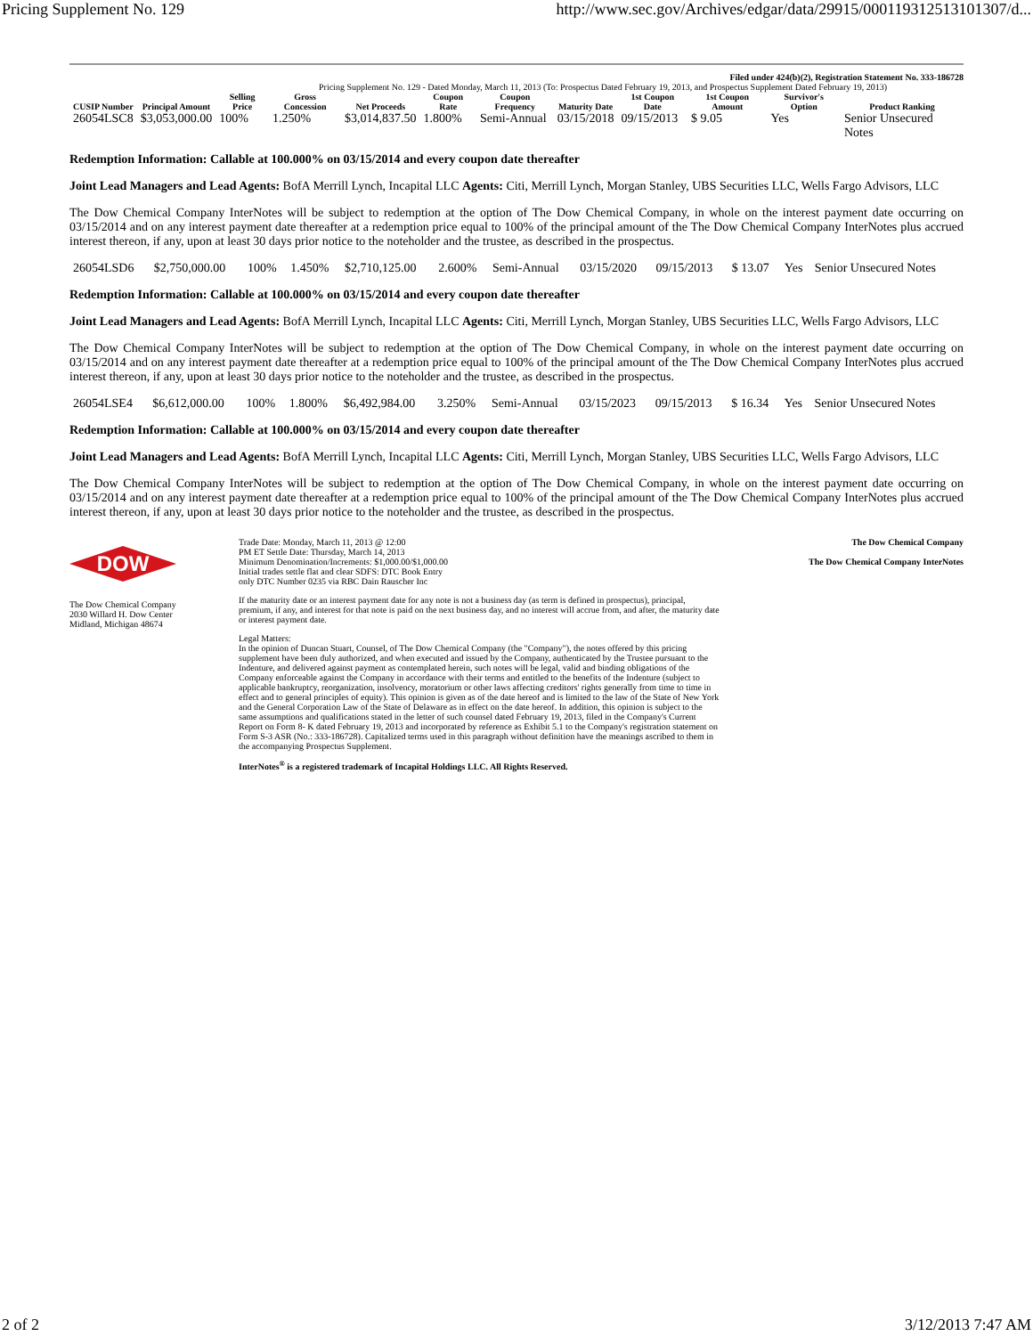Pricing Supplement No. 129 http://www.sec.gov/Archives/edgar/data/29915/000119312513101307/d...
Filed under 424(b)(2), Registration Statement No. 333-186728
Pricing Supplement No. 129 - Dated Monday, March 11, 2013 (To: Prospectus Dated February 19, 2013, and Prospectus Supplement Dated February 19, 2013)
| CUSIP Number | Principal Amount | Selling Price | Gross Concession | Net Proceeds | Coupon Rate | Coupon Frequency | Maturity Date | 1st Coupon Date | 1st Coupon Amount | Survivor's Option | Product Ranking |
| --- | --- | --- | --- | --- | --- | --- | --- | --- | --- | --- | --- |
| 26054LSC8 | $3,053,000.00 | 100% | 1.250% | $3,014,837.50 | 1.800% | Semi-Annual | 03/15/2018 | 09/15/2013 | $ 9.05 | Yes | Senior Unsecured Notes |
Redemption Information: Callable at 100.000% on 03/15/2014 and every coupon date thereafter
Joint Lead Managers and Lead Agents: BofA Merrill Lynch, Incapital LLC Agents: Citi, Merrill Lynch, Morgan Stanley, UBS Securities LLC, Wells Fargo Advisors, LLC
The Dow Chemical Company InterNotes will be subject to redemption at the option of The Dow Chemical Company, in whole on the interest payment date occurring on 03/15/2014 and on any interest payment date thereafter at a redemption price equal to 100% of the principal amount of the The Dow Chemical Company InterNotes plus accrued interest thereon, if any, upon at least 30 days prior notice to the noteholder and the trustee, as described in the prospectus.
| 26054LSD6 | $2,750,000.00 | 100% | 1.450% | $2,710,125.00 | 2.600% | Semi-Annual | 03/15/2020 | 09/15/2013 | $ 13.07 | Yes | Senior Unsecured Notes |
Redemption Information: Callable at 100.000% on 03/15/2014 and every coupon date thereafter
Joint Lead Managers and Lead Agents: BofA Merrill Lynch, Incapital LLC Agents: Citi, Merrill Lynch, Morgan Stanley, UBS Securities LLC, Wells Fargo Advisors, LLC
The Dow Chemical Company InterNotes will be subject to redemption at the option of The Dow Chemical Company, in whole on the interest payment date occurring on 03/15/2014 and on any interest payment date thereafter at a redemption price equal to 100% of the principal amount of the The Dow Chemical Company InterNotes plus accrued interest thereon, if any, upon at least 30 days prior notice to the noteholder and the trustee, as described in the prospectus.
| 26054LSE4 | $6,612,000.00 | 100% | 1.800% | $6,492,984.00 | 3.250% | Semi-Annual | 03/15/2023 | 09/15/2013 | $ 16.34 | Yes | Senior Unsecured Notes |
Redemption Information: Callable at 100.000% on 03/15/2014 and every coupon date thereafter
Joint Lead Managers and Lead Agents: BofA Merrill Lynch, Incapital LLC Agents: Citi, Merrill Lynch, Morgan Stanley, UBS Securities LLC, Wells Fargo Advisors, LLC
The Dow Chemical Company InterNotes will be subject to redemption at the option of The Dow Chemical Company, in whole on the interest payment date occurring on 03/15/2014 and on any interest payment date thereafter at a redemption price equal to 100% of the principal amount of the The Dow Chemical Company InterNotes plus accrued interest thereon, if any, upon at least 30 days prior notice to the noteholder and the trustee, as described in the prospectus.
DOW
The Dow Chemical Company
2030 Willard H. Dow Center
Midland, Michigan 48674
Trade Date: Monday, March 11, 2013 @ 12:00
PM ET Settle Date: Thursday, March 14, 2013
Minimum Denomination/Increments: $1,000.00/$1,000.00
Initial trades settle flat and clear SDFS: DTC Book Entry
only DTC Number 0235 via RBC Dain Rauscher Inc
If the maturity date or an interest payment date for any note is not a business day (as term is defined in prospectus), principal, premium, if any, and interest for that note is paid on the next business day, and no interest will accrue from, and after, the maturity date or interest payment date.
Legal Matters:
In the opinion of Duncan Stuart, Counsel, of The Dow Chemical Company (the "Company"), the notes offered by this pricing supplement have been duly authorized, and when executed and issued by the Company, authenticated by the Trustee pursuant to the Indenture, and delivered against payment as contemplated herein, such notes will be legal, valid and binding obligations of the Company enforceable against the Company in accordance with their terms and entitled to the benefits of the Indenture (subject to applicable bankruptcy, reorganization, insolvency, moratorium or other laws affecting creditors' rights generally from time to time in effect and to general principles of equity). This opinion is given as of the date hereof and is limited to the law of the State of New York and the General Corporation Law of the State of Delaware as in effect on the date hereof. In addition, this opinion is subject to the same assumptions and qualifications stated in the letter of such counsel dated February 19, 2013, filed in the Company's Current Report on Form 8- K dated February 19, 2013 and incorporated by reference as Exhibit 5.1 to the Company's registration statement on Form S-3 ASR (No.: 333-186728). Capitalized terms used in this paragraph without definition have the meanings ascribed to them in the accompanying Prospectus Supplement.
InterNotes<sup>®</sup> is a registered trademark of Incapital Holdings LLC. All Rights Reserved.
The Dow Chemical Company
The Dow Chemical Company InterNotes
2 of 2 3/12/2013 7:47 AM